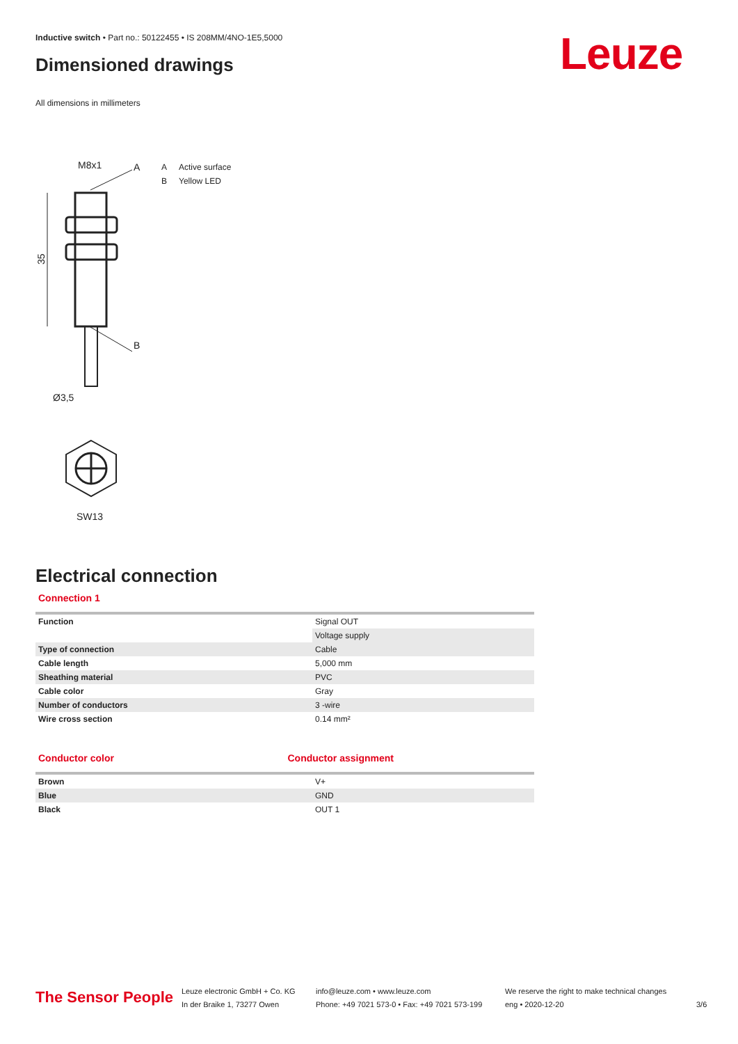Inductive switch • Part no.: 50122455 • IS 208MM/4NO-1E5,5000
Dimensioned drawings Leuze
All dimensions in millimeters
A Active surface
B Yellow LED
M8x1
A
B
Ø3,5
SW13
35
Electrical connection
Connection 1
| Function | Signal OUT |
| | Voltage supply |
| Type of connection | Cable |
| Cable length | 5,000 mm |
| Sheathing material | PVC |
| Cable color | Gray |
| Number of conductors | 3 -wire |
| Wire cross section | 0.14 mm² |
Conductor color Conductor assignment
| Brown | V+ |
| Blue | GND |
| Black | OUT 1 |
The Sensor People
Leuze electronic GmbH + Co. KG
In der Braike 1, 73277 Owen
info@leuze.com • www.leuze.com
Phone: +49 7021 573-0 • Fax: +49 7021 573-199
We reserve the right to make technical changes
eng • 2020-12-20
3/6